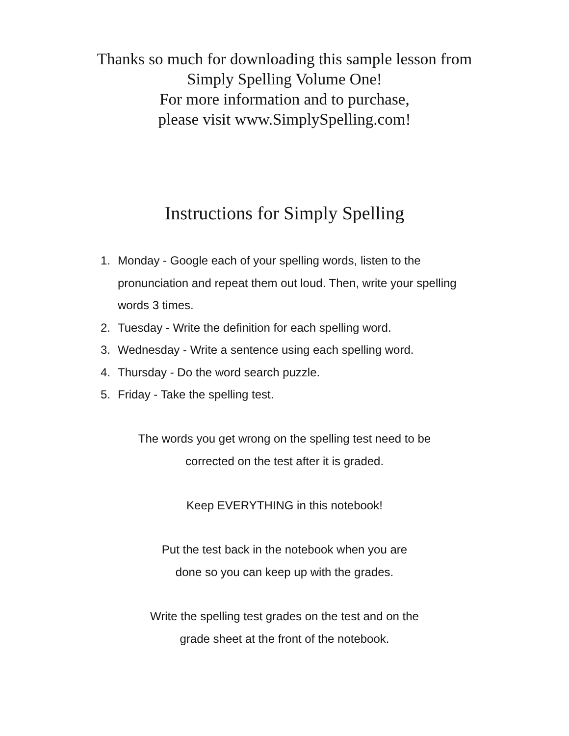Thanks so much for downloading this sample lesson from
Simply Spelling Volume One!
For more information and to purchase,
please visit www.SimplySpelling.com!
Instructions for Simply Spelling
1. Monday - Google each of your spelling words, listen to the pronunciation and repeat them out loud. Then, write your spelling words 3 times.
2. Tuesday - Write the definition for each spelling word.
3. Wednesday - Write a sentence using each spelling word.
4. Thursday - Do the word search puzzle.
5. Friday - Take the spelling test.
The words you get wrong on the spelling test need to be
corrected on the test after it is graded.
Keep EVERYTHING in this notebook!
Put the test back in the notebook when you are
done so you can keep up with the grades.
Write the spelling test grades on the test and on the
grade sheet at the front of the notebook.